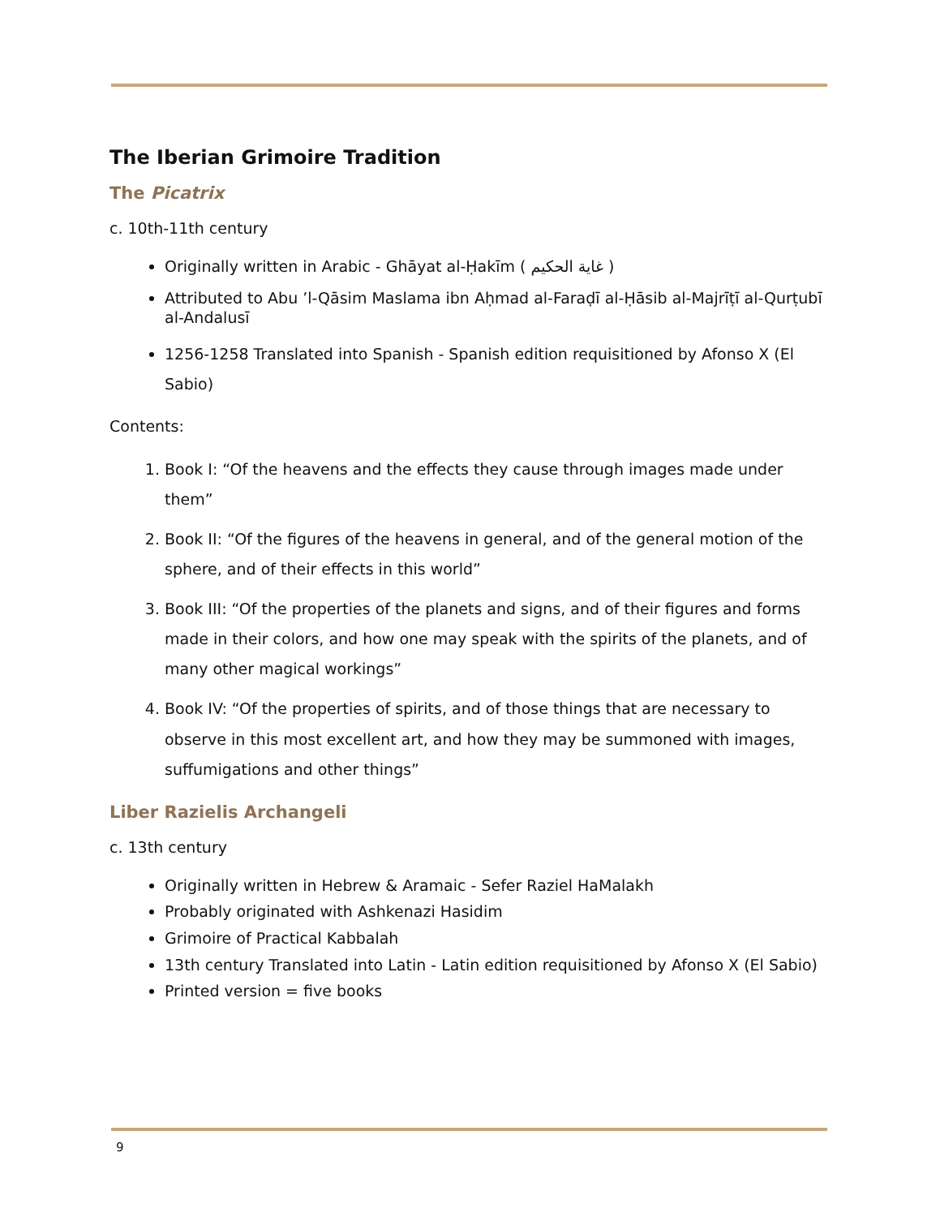The Iberian Grimoire Tradition
The Picatrix
c. 10th-11th century
Originally written in Arabic - Ghāyat al-Ḥakīm ( غاية الحكيم )
Attributed to Abu ’l-Qāsim Maslama ibn Aḥmad al-Faraḍī al-Ḥāsib al-Majrīṭī al-Qurṭubī al-Andalusī
1256-1258 Translated into Spanish - Spanish edition requisitioned by Afonso X (El Sabio)
Contents:
1. Book I: “Of the heavens and the effects they cause through images made under them”
2. Book II: “Of the figures of the heavens in general, and of the general motion of the sphere, and of their effects in this world”
3. Book III: “Of the properties of the planets and signs, and of their figures and forms made in their colors, and how one may speak with the spirits of the planets, and of many other magical workings”
4. Book IV: “Of the properties of spirits, and of those things that are necessary to observe in this most excellent art, and how they may be summoned with images, suffumigations and other things”
Liber Razielis Archangeli
c. 13th century
Originally written in Hebrew & Aramaic - Sefer Raziel HaMalakh
Probably originated with Ashkenazi Hasidim
Grimoire of Practical Kabbalah
13th century Translated into Latin - Latin edition requisitioned by Afonso X (El Sabio)
Printed version = five books
9